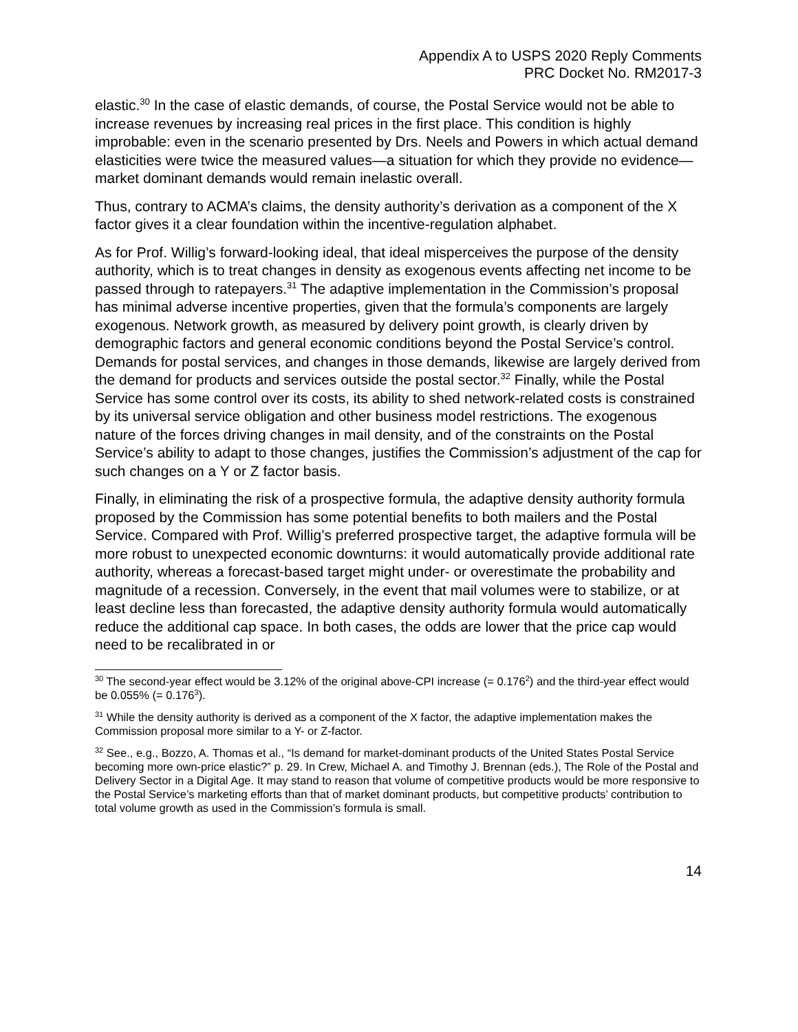Appendix A to USPS 2020 Reply Comments
PRC Docket No. RM2017-3
elastic.<sup>30</sup> In the case of elastic demands, of course, the Postal Service would not be able to increase revenues by increasing real prices in the first place. This condition is highly improbable: even in the scenario presented by Drs. Neels and Powers in which actual demand elasticities were twice the measured values—a situation for which they provide no evidence—market dominant demands would remain inelastic overall.
Thus, contrary to ACMA’s claims, the density authority’s derivation as a component of the X factor gives it a clear foundation within the incentive-regulation alphabet.
As for Prof. Willig’s forward-looking ideal, that ideal misperceives the purpose of the density authority, which is to treat changes in density as exogenous events affecting net income to be passed through to ratepayers.<sup>31</sup> The adaptive implementation in the Commission’s proposal has minimal adverse incentive properties, given that the formula’s components are largely exogenous. Network growth, as measured by delivery point growth, is clearly driven by demographic factors and general economic conditions beyond the Postal Service’s control. Demands for postal services, and changes in those demands, likewise are largely derived from the demand for products and services outside the postal sector.<sup>32</sup> Finally, while the Postal Service has some control over its costs, its ability to shed network-related costs is constrained by its universal service obligation and other business model restrictions. The exogenous nature of the forces driving changes in mail density, and of the constraints on the Postal Service’s ability to adapt to those changes, justifies the Commission’s adjustment of the cap for such changes on a Y or Z factor basis.
Finally, in eliminating the risk of a prospective formula, the adaptive density authority formula proposed by the Commission has some potential benefits to both mailers and the Postal Service. Compared with Prof. Willig’s preferred prospective target, the adaptive formula will be more robust to unexpected economic downturns: it would automatically provide additional rate authority, whereas a forecast-based target might under- or overestimate the probability and magnitude of a recession. Conversely, in the event that mail volumes were to stabilize, or at least decline less than forecasted, the adaptive density authority formula would automatically reduce the additional cap space. In both cases, the odds are lower that the price cap would need to be recalibrated in or
<sup>30</sup> The second-year effect would be 3.12% of the original above-CPI increase (= 0.176<sup>2</sup>) and the third-year effect would be 0.055% (= 0.176<sup>3</sup>).
<sup>31</sup> While the density authority is derived as a component of the X factor, the adaptive implementation makes the Commission proposal more similar to a Y- or Z-factor.
<sup>32</sup> See., e.g., Bozzo, A. Thomas et al., “Is demand for market-dominant products of the United States Postal Service becoming more own-price elastic?” p. 29. In Crew, Michael A. and Timothy J. Brennan (eds.), The Role of the Postal and Delivery Sector in a Digital Age. It may stand to reason that volume of competitive products would be more responsive to the Postal Service’s marketing efforts than that of market dominant products, but competitive products’ contribution to total volume growth as used in the Commission’s formula is small.
14